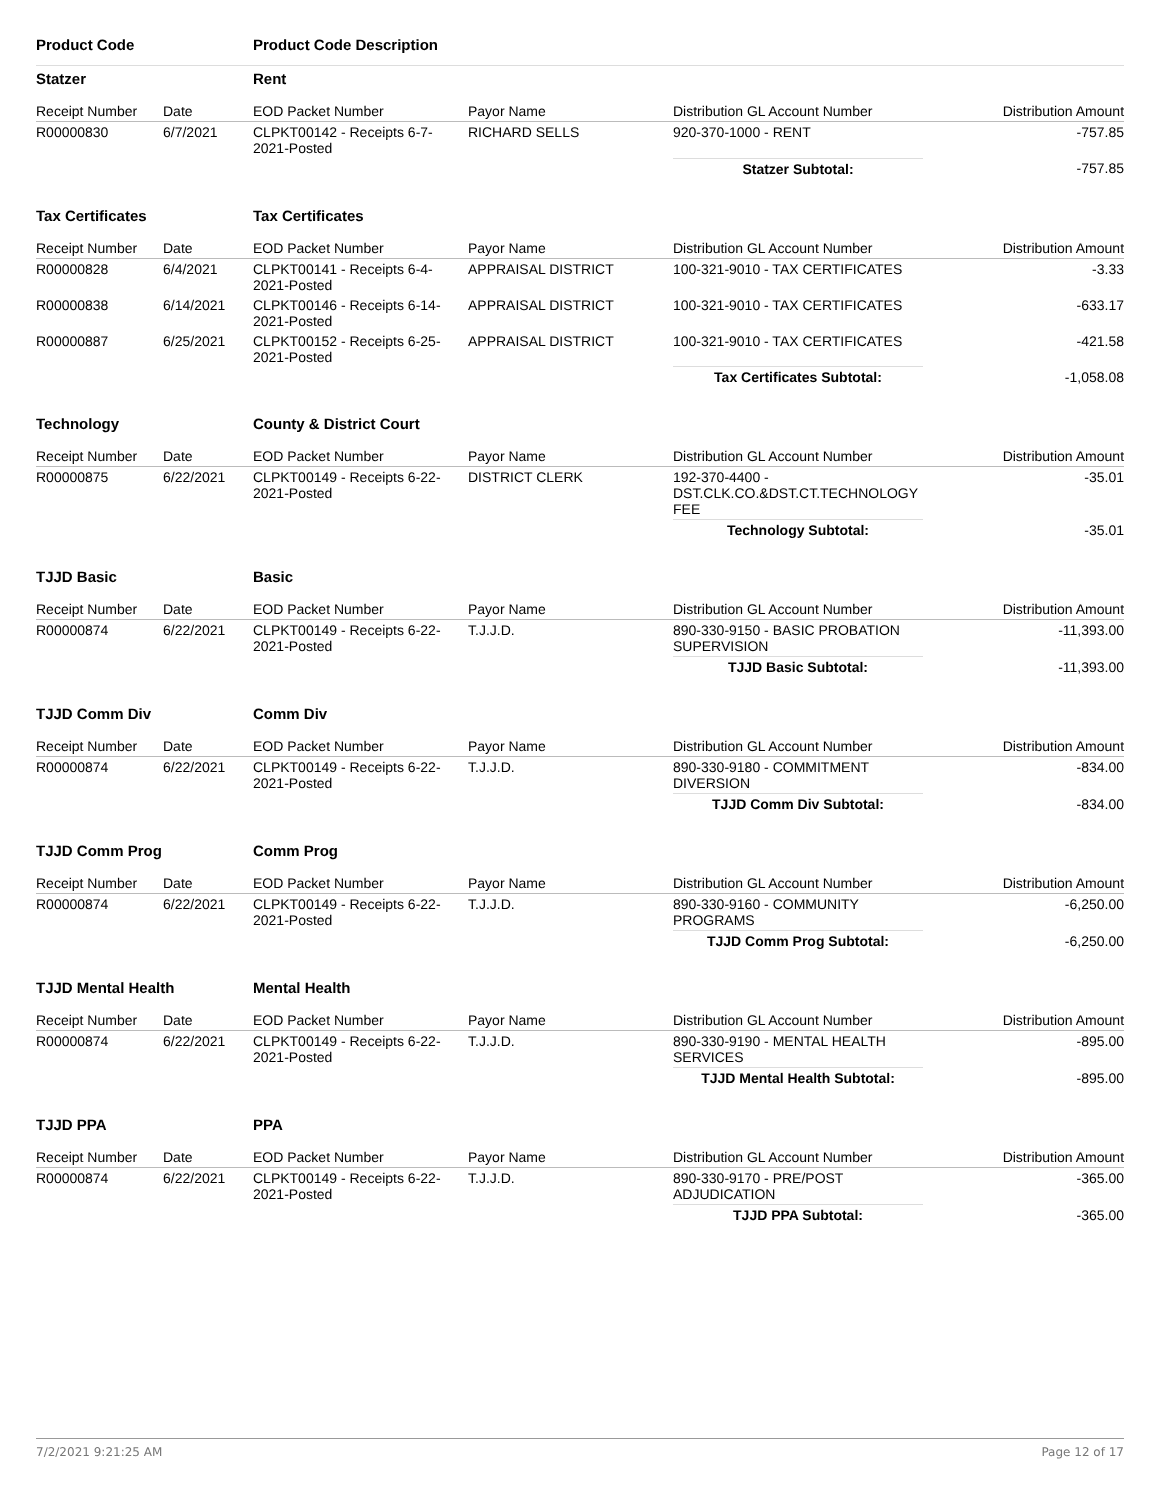| Product Code | | Product Code Description | | | |
| Statzer | | Rent | | | |
| Receipt Number | Date | EOD Packet Number | Payor Name | Distribution GL Account Number | Distribution Amount |
| R00000830 | 6/7/2021 | CLPKT00142 - Receipts 6-7-2021-Posted | RICHARD SELLS | 920-370-1000 - RENT | -757.85 |
| | | | | Statzer Subtotal: | -757.85 |
| Tax Certificates | | Tax Certificates | | | |
| Receipt Number | Date | EOD Packet Number | Payor Name | Distribution GL Account Number | Distribution Amount |
| R00000828 | 6/4/2021 | CLPKT00141 - Receipts 6-4-2021-Posted | APPRAISAL DISTRICT | 100-321-9010 - TAX CERTIFICATES | -3.33 |
| R00000838 | 6/14/2021 | CLPKT00146 - Receipts 6-14-2021-Posted | APPRAISAL DISTRICT | 100-321-9010 - TAX CERTIFICATES | -633.17 |
| R00000887 | 6/25/2021 | CLPKT00152 - Receipts 6-25-2021-Posted | APPRAISAL DISTRICT | 100-321-9010 - TAX CERTIFICATES | -421.58 |
| | | | | Tax Certificates Subtotal: | -1,058.08 |
| Technology | | County & District Court | | | |
| Receipt Number | Date | EOD Packet Number | Payor Name | Distribution GL Account Number | Distribution Amount |
| R00000875 | 6/22/2021 | CLPKT00149 - Receipts 6-22-2021-Posted | DISTRICT CLERK | 192-370-4400 - DST.CLK.CO.&DST.CT.TECHNOLOGY FEE | -35.01 |
| | | | | Technology Subtotal: | -35.01 |
| TJJD Basic | | Basic | | | |
| Receipt Number | Date | EOD Packet Number | Payor Name | Distribution GL Account Number | Distribution Amount |
| R00000874 | 6/22/2021 | CLPKT00149 - Receipts 6-22-2021-Posted | T.J.J.D. | 890-330-9150 - BASIC PROBATION SUPERVISION | -11,393.00 |
| | | | | TJJD Basic Subtotal: | -11,393.00 |
| TJJD Comm Div | | Comm Div | | | |
| Receipt Number | Date | EOD Packet Number | Payor Name | Distribution GL Account Number | Distribution Amount |
| R00000874 | 6/22/2021 | CLPKT00149 - Receipts 6-22-2021-Posted | T.J.J.D. | 890-330-9180 - COMMITMENT DIVERSION | -834.00 |
| | | | | TJJD Comm Div Subtotal: | -834.00 |
| TJJD Comm Prog | | Comm Prog | | | |
| Receipt Number | Date | EOD Packet Number | Payor Name | Distribution GL Account Number | Distribution Amount |
| R00000874 | 6/22/2021 | CLPKT00149 - Receipts 6-22-2021-Posted | T.J.J.D. | 890-330-9160 - COMMUNITY PROGRAMS | -6,250.00 |
| | | | | TJJD Comm Prog Subtotal: | -6,250.00 |
| TJJD Mental Health | | Mental Health | | | |
| Receipt Number | Date | EOD Packet Number | Payor Name | Distribution GL Account Number | Distribution Amount |
| R00000874 | 6/22/2021 | CLPKT00149 - Receipts 6-22-2021-Posted | T.J.J.D. | 890-330-9190 - MENTAL HEALTH SERVICES | -895.00 |
| | | | | TJJD Mental Health Subtotal: | -895.00 |
| TJJD PPA | | PPA | | | |
| Receipt Number | Date | EOD Packet Number | Payor Name | Distribution GL Account Number | Distribution Amount |
| R00000874 | 6/22/2021 | CLPKT00149 - Receipts 6-22-2021-Posted | T.J.J.D. | 890-330-9170 - PRE/POST ADJUDICATION | -365.00 |
| | | | | TJJD PPA Subtotal: | -365.00 |
7/2/2021 9:21:25 AM Page 12 of 17